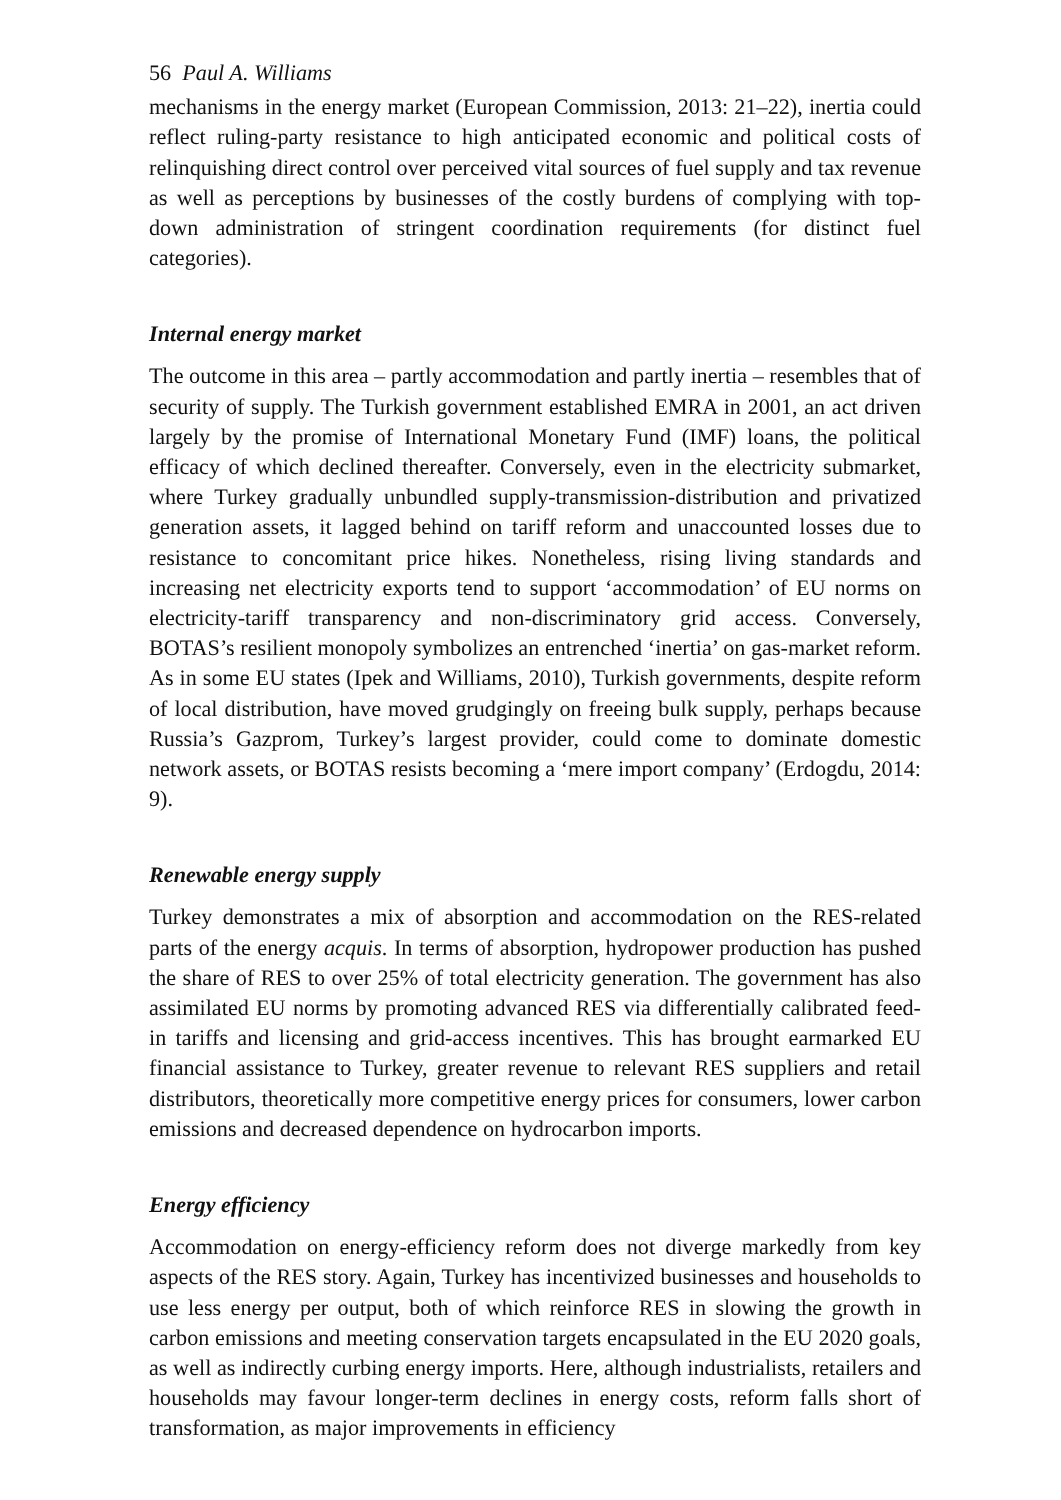56 Paul A. Williams
mechanisms in the energy market (European Commission, 2013: 21–22), inertia could reflect ruling-party resistance to high anticipated economic and political costs of relinquishing direct control over perceived vital sources of fuel supply and tax revenue as well as perceptions by businesses of the costly burdens of complying with top-down administration of stringent coordination requirements (for distinct fuel categories).
Internal energy market
The outcome in this area – partly accommodation and partly inertia – resembles that of security of supply. The Turkish government established EMRA in 2001, an act driven largely by the promise of International Monetary Fund (IMF) loans, the political efficacy of which declined thereafter. Conversely, even in the electricity submarket, where Turkey gradually unbundled supply-transmission-distribution and privatized generation assets, it lagged behind on tariff reform and unaccounted losses due to resistance to concomitant price hikes. Nonetheless, rising living standards and increasing net electricity exports tend to support ‘accommodation’ of EU norms on electricity-tariff transparency and non-discriminatory grid access. Conversely, BOTAS’s resilient monopoly symbolizes an entrenched ‘inertia’ on gas-market reform. As in some EU states (Ipek and Williams, 2010), Turkish governments, despite reform of local distribution, have moved grudgingly on freeing bulk supply, perhaps because Russia’s Gazprom, Turkey’s largest provider, could come to dominate domestic network assets, or BOTAS resists becoming a ‘mere import company’ (Erdogdu, 2014: 9).
Renewable energy supply
Turkey demonstrates a mix of absorption and accommodation on the RES-related parts of the energy acquis. In terms of absorption, hydropower production has pushed the share of RES to over 25% of total electricity generation. The government has also assimilated EU norms by promoting advanced RES via differentially calibrated feed-in tariffs and licensing and grid-access incentives. This has brought earmarked EU financial assistance to Turkey, greater revenue to relevant RES suppliers and retail distributors, theoretically more competitive energy prices for consumers, lower carbon emissions and decreased dependence on hydrocarbon imports.
Energy efficiency
Accommodation on energy-efficiency reform does not diverge markedly from key aspects of the RES story. Again, Turkey has incentivized businesses and households to use less energy per output, both of which reinforce RES in slowing the growth in carbon emissions and meeting conservation targets encapsulated in the EU 2020 goals, as well as indirectly curbing energy imports. Here, although industrialists, retailers and households may favour longer-term declines in energy costs, reform falls short of transformation, as major improvements in efficiency